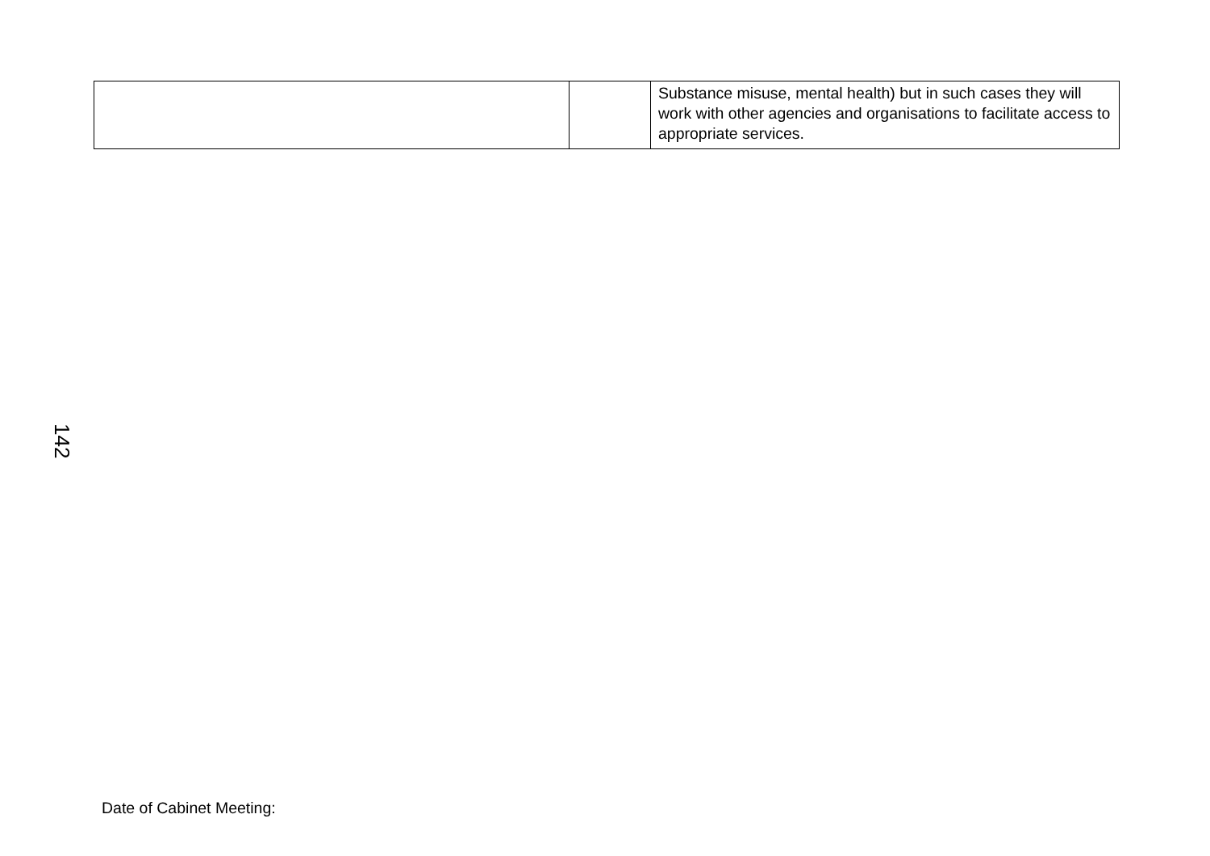| | | Substance misuse, mental health) but in such cases they will work with other agencies and organisations to facilitate access to appropriate services. |
142
Date of Cabinet Meeting: